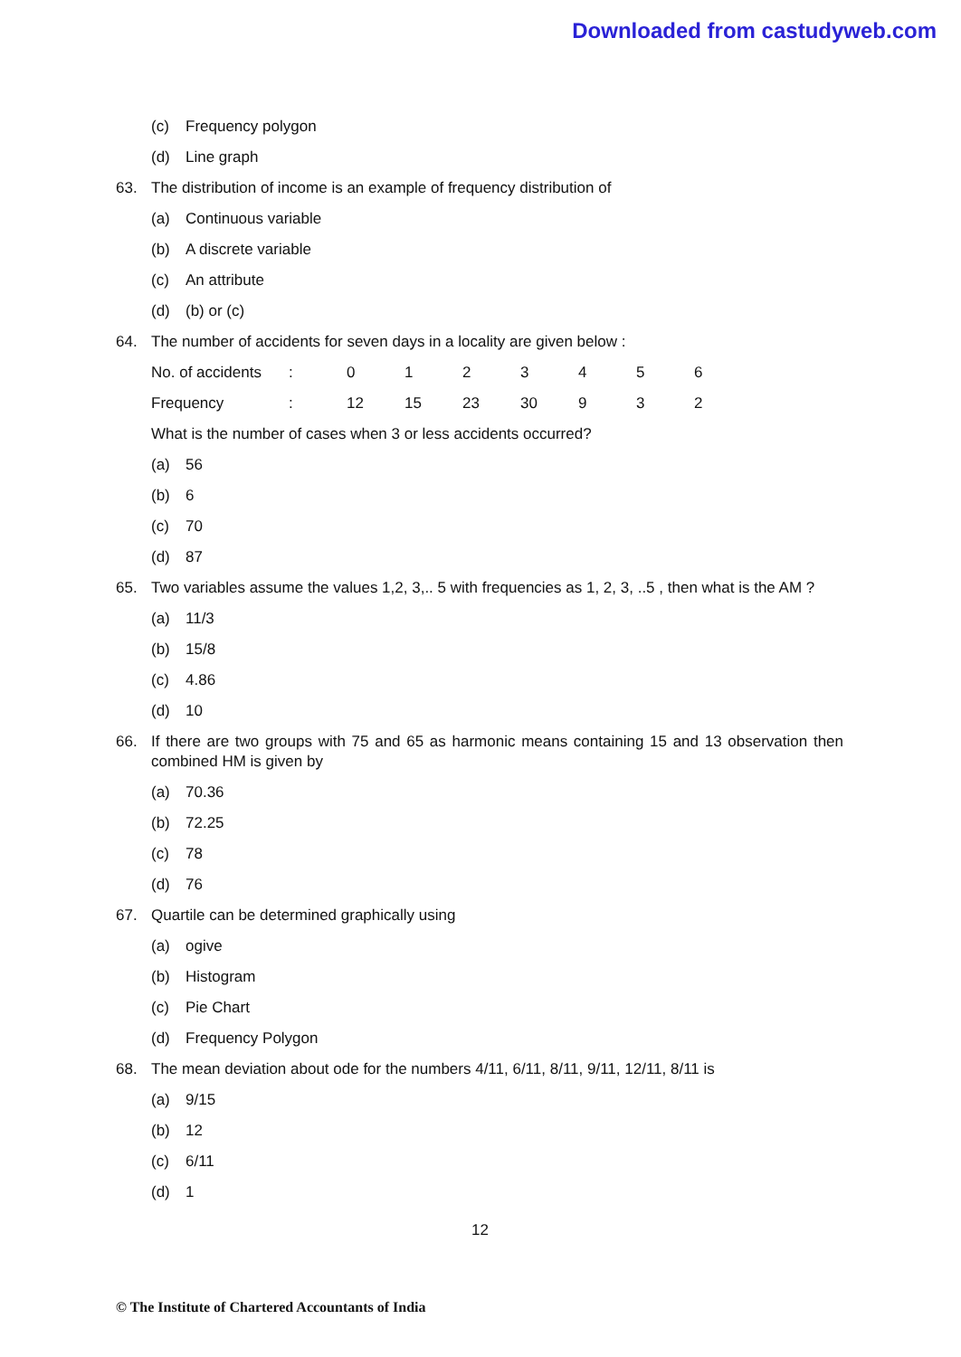Downloaded from castudyweb.com
(c) Frequency polygon
(d) Line graph
63. The distribution of income is an example of frequency distribution of
(a) Continuous variable
(b) A discrete variable
(c) An attribute
(d) (b) or (c)
64. The number of accidents for seven days in a locality are given below :
| No. of accidents | : | 0 | 1 | 2 | 3 | 4 | 5 | 6 |
| Frequency | : | 12 | 15 | 23 | 30 | 9 | 3 | 2 |
What is the number of cases when 3 or less accidents occurred?
(a) 56
(b) 6
(c) 70
(d) 87
65. Two variables assume the values 1,2, 3,.. 5 with frequencies as 1, 2, 3, ..5 , then what is the AM ?
(a) 11/3
(b) 15/8
(c) 4.86
(d) 10
66. If there are two groups with 75 and 65 as harmonic means containing 15 and 13 observation then combined HM is given by
(a) 70.36
(b) 72.25
(c) 78
(d) 76
67. Quartile can be determined graphically using
(a) ogive
(b) Histogram
(c) Pie Chart
(d) Frequency Polygon
68. The mean deviation about ode for the numbers 4/11, 6/11, 8/11, 9/11, 12/11, 8/11 is
(a) 9/15
(b) 12
(c) 6/11
(d) 1
12
© The Institute of Chartered Accountants of India